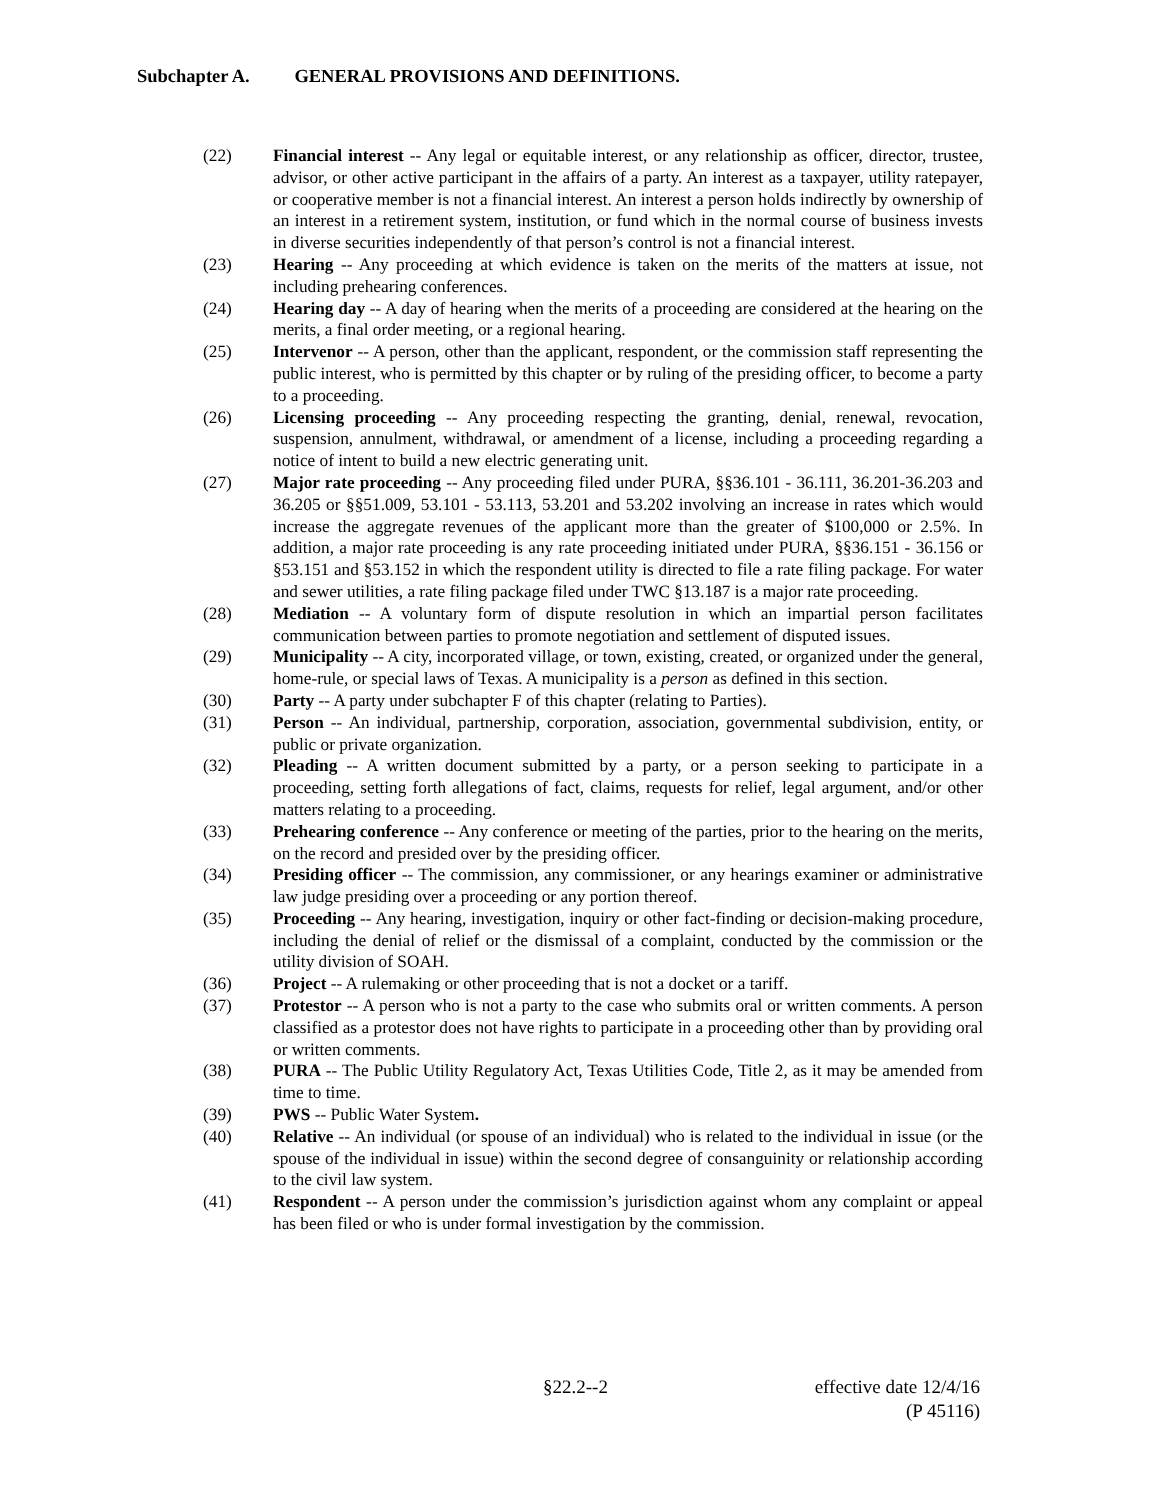Subchapter A. GENERAL PROVISIONS AND DEFINITIONS.
(22) Financial interest -- Any legal or equitable interest, or any relationship as officer, director, trustee, advisor, or other active participant in the affairs of a party. An interest as a taxpayer, utility ratepayer, or cooperative member is not a financial interest. An interest a person holds indirectly by ownership of an interest in a retirement system, institution, or fund which in the normal course of business invests in diverse securities independently of that person’s control is not a financial interest.
(23) Hearing -- Any proceeding at which evidence is taken on the merits of the matters at issue, not including prehearing conferences.
(24) Hearing day -- A day of hearing when the merits of a proceeding are considered at the hearing on the merits, a final order meeting, or a regional hearing.
(25) Intervenor -- A person, other than the applicant, respondent, or the commission staff representing the public interest, who is permitted by this chapter or by ruling of the presiding officer, to become a party to a proceeding.
(26) Licensing proceeding -- Any proceeding respecting the granting, denial, renewal, revocation, suspension, annulment, withdrawal, or amendment of a license, including a proceeding regarding a notice of intent to build a new electric generating unit.
(27) Major rate proceeding -- Any proceeding filed under PURA, §§36.101 - 36.111, 36.201-36.203 and 36.205 or §§51.009, 53.101 - 53.113, 53.201 and 53.202 involving an increase in rates which would increase the aggregate revenues of the applicant more than the greater of $100,000 or 2.5%. In addition, a major rate proceeding is any rate proceeding initiated under PURA, §§36.151 - 36.156 or §53.151 and §53.152 in which the respondent utility is directed to file a rate filing package. For water and sewer utilities, a rate filing package filed under TWC §13.187 is a major rate proceeding.
(28) Mediation -- A voluntary form of dispute resolution in which an impartial person facilitates communication between parties to promote negotiation and settlement of disputed issues.
(29) Municipality -- A city, incorporated village, or town, existing, created, or organized under the general, home-rule, or special laws of Texas. A municipality is a person as defined in this section.
(30) Party -- A party under subchapter F of this chapter (relating to Parties).
(31) Person -- An individual, partnership, corporation, association, governmental subdivision, entity, or public or private organization.
(32) Pleading -- A written document submitted by a party, or a person seeking to participate in a proceeding, setting forth allegations of fact, claims, requests for relief, legal argument, and/or other matters relating to a proceeding.
(33) Prehearing conference -- Any conference or meeting of the parties, prior to the hearing on the merits, on the record and presided over by the presiding officer.
(34) Presiding officer -- The commission, any commissioner, or any hearings examiner or administrative law judge presiding over a proceeding or any portion thereof.
(35) Proceeding -- Any hearing, investigation, inquiry or other fact-finding or decision-making procedure, including the denial of relief or the dismissal of a complaint, conducted by the commission or the utility division of SOAH.
(36) Project -- A rulemaking or other proceeding that is not a docket or a tariff.
(37) Protestor -- A person who is not a party to the case who submits oral or written comments. A person classified as a protestor does not have rights to participate in a proceeding other than by providing oral or written comments.
(38) PURA -- The Public Utility Regulatory Act, Texas Utilities Code, Title 2, as it may be amended from time to time.
(39) PWS -- Public Water System.
(40) Relative -- An individual (or spouse of an individual) who is related to the individual in issue (or the spouse of the individual in issue) within the second degree of consanguinity or relationship according to the civil law system.
(41) Respondent -- A person under the commission’s jurisdiction against whom any complaint or appeal has been filed or who is under formal investigation by the commission.
§22.2--2
effective date 12/4/16
(P 45116)